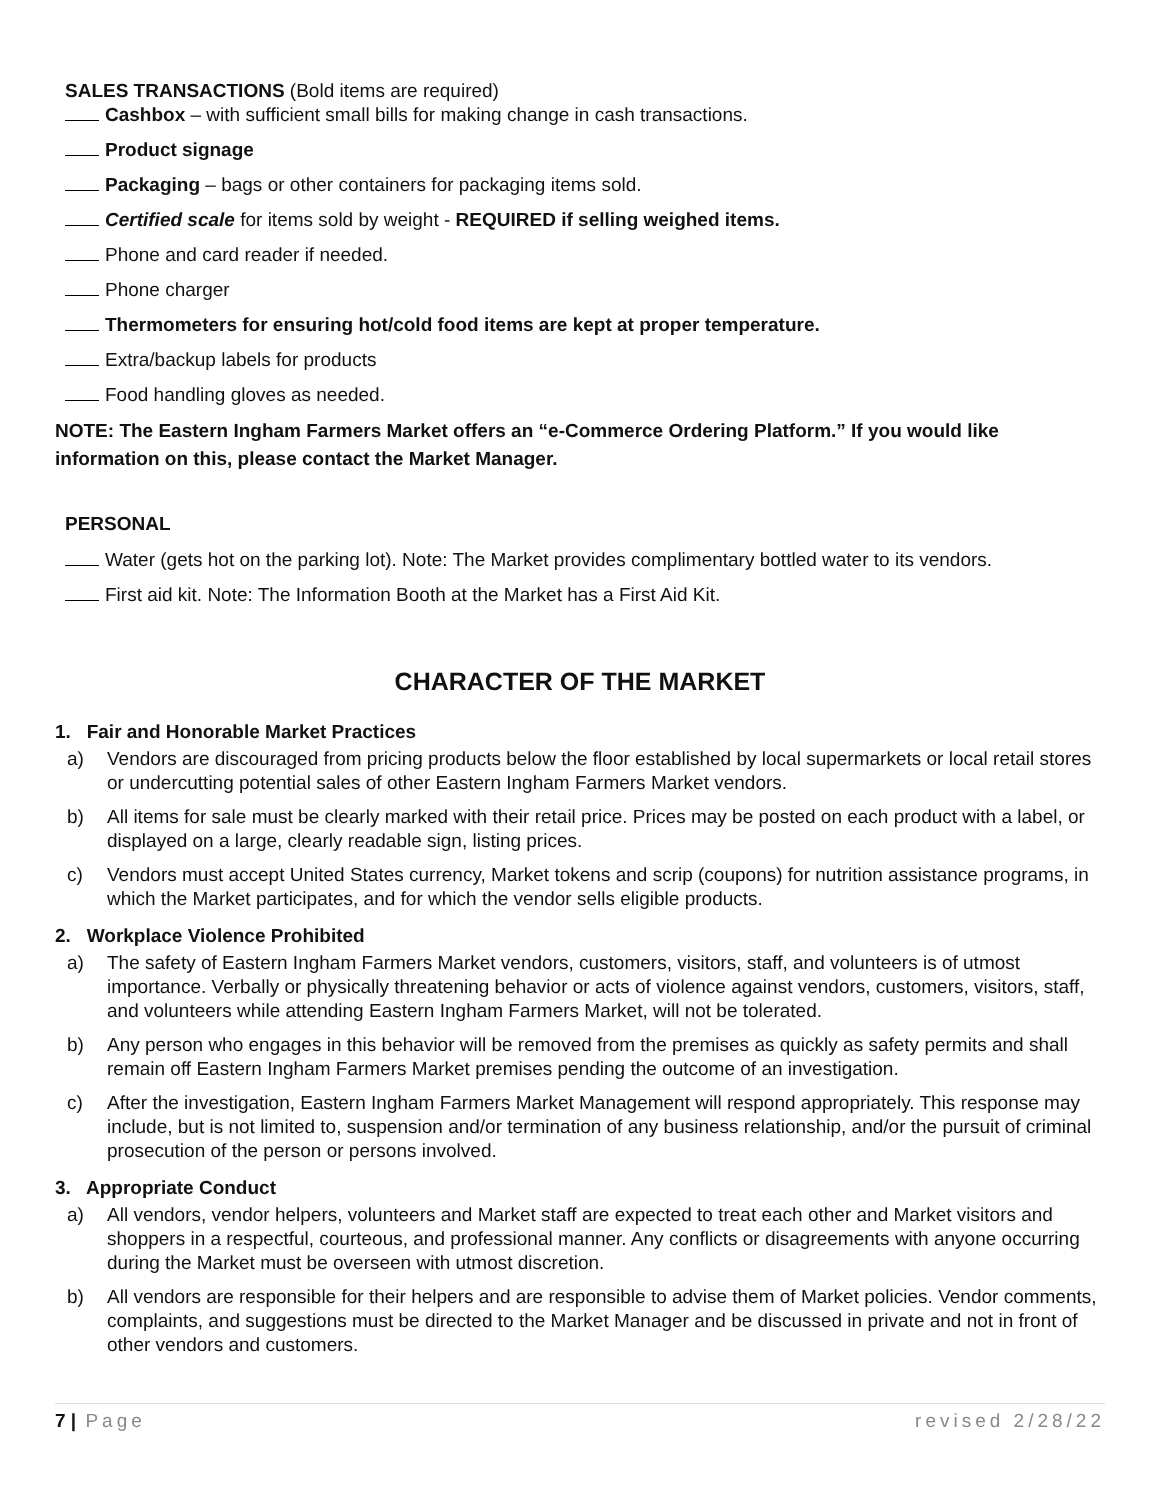SALES TRANSACTIONS (Bold items are required)
Cashbox – with sufficient small bills for making change in cash transactions.
Product signage
Packaging – bags or other containers for packaging items sold.
Certified scale for items sold by weight - REQUIRED if selling weighed items.
Phone and card reader if needed.
Phone charger
Thermometers for ensuring hot/cold food items are kept at proper temperature.
Extra/backup labels for products
Food handling gloves as needed.
NOTE: The Eastern Ingham Farmers Market offers an “e-Commerce Ordering Platform.” If you would like information on this, please contact the Market Manager.
PERSONAL
Water (gets hot on the parking lot). Note: The Market provides complimentary bottled water to its vendors.
First aid kit. Note: The Information Booth at the Market has a First Aid Kit.
CHARACTER OF THE MARKET
1. Fair and Honorable Market Practices
a) Vendors are discouraged from pricing products below the floor established by local supermarkets or local retail stores or undercutting potential sales of other Eastern Ingham Farmers Market vendors.
b) All items for sale must be clearly marked with their retail price. Prices may be posted on each product with a label, or displayed on a large, clearly readable sign, listing prices.
c) Vendors must accept United States currency, Market tokens and scrip (coupons) for nutrition assistance programs, in which the Market participates, and for which the vendor sells eligible products.
2. Workplace Violence Prohibited
a) The safety of Eastern Ingham Farmers Market vendors, customers, visitors, staff, and volunteers is of utmost importance. Verbally or physically threatening behavior or acts of violence against vendors, customers, visitors, staff, and volunteers while attending Eastern Ingham Farmers Market, will not be tolerated.
b) Any person who engages in this behavior will be removed from the premises as quickly as safety permits and shall remain off Eastern Ingham Farmers Market premises pending the outcome of an investigation.
c) After the investigation, Eastern Ingham Farmers Market Management will respond appropriately. This response may include, but is not limited to, suspension and/or termination of any business relationship, and/or the pursuit of criminal prosecution of the person or persons involved.
3. Appropriate Conduct
a) All vendors, vendor helpers, volunteers and Market staff are expected to treat each other and Market visitors and shoppers in a respectful, courteous, and professional manner. Any conflicts or disagreements with anyone occurring during the Market must be overseen with utmost discretion.
b) All vendors are responsible for their helpers and are responsible to advise them of Market policies. Vendor comments, complaints, and suggestions must be directed to the Market Manager and be discussed in private and not in front of other vendors and customers.
7 | Page revised 2/28/22